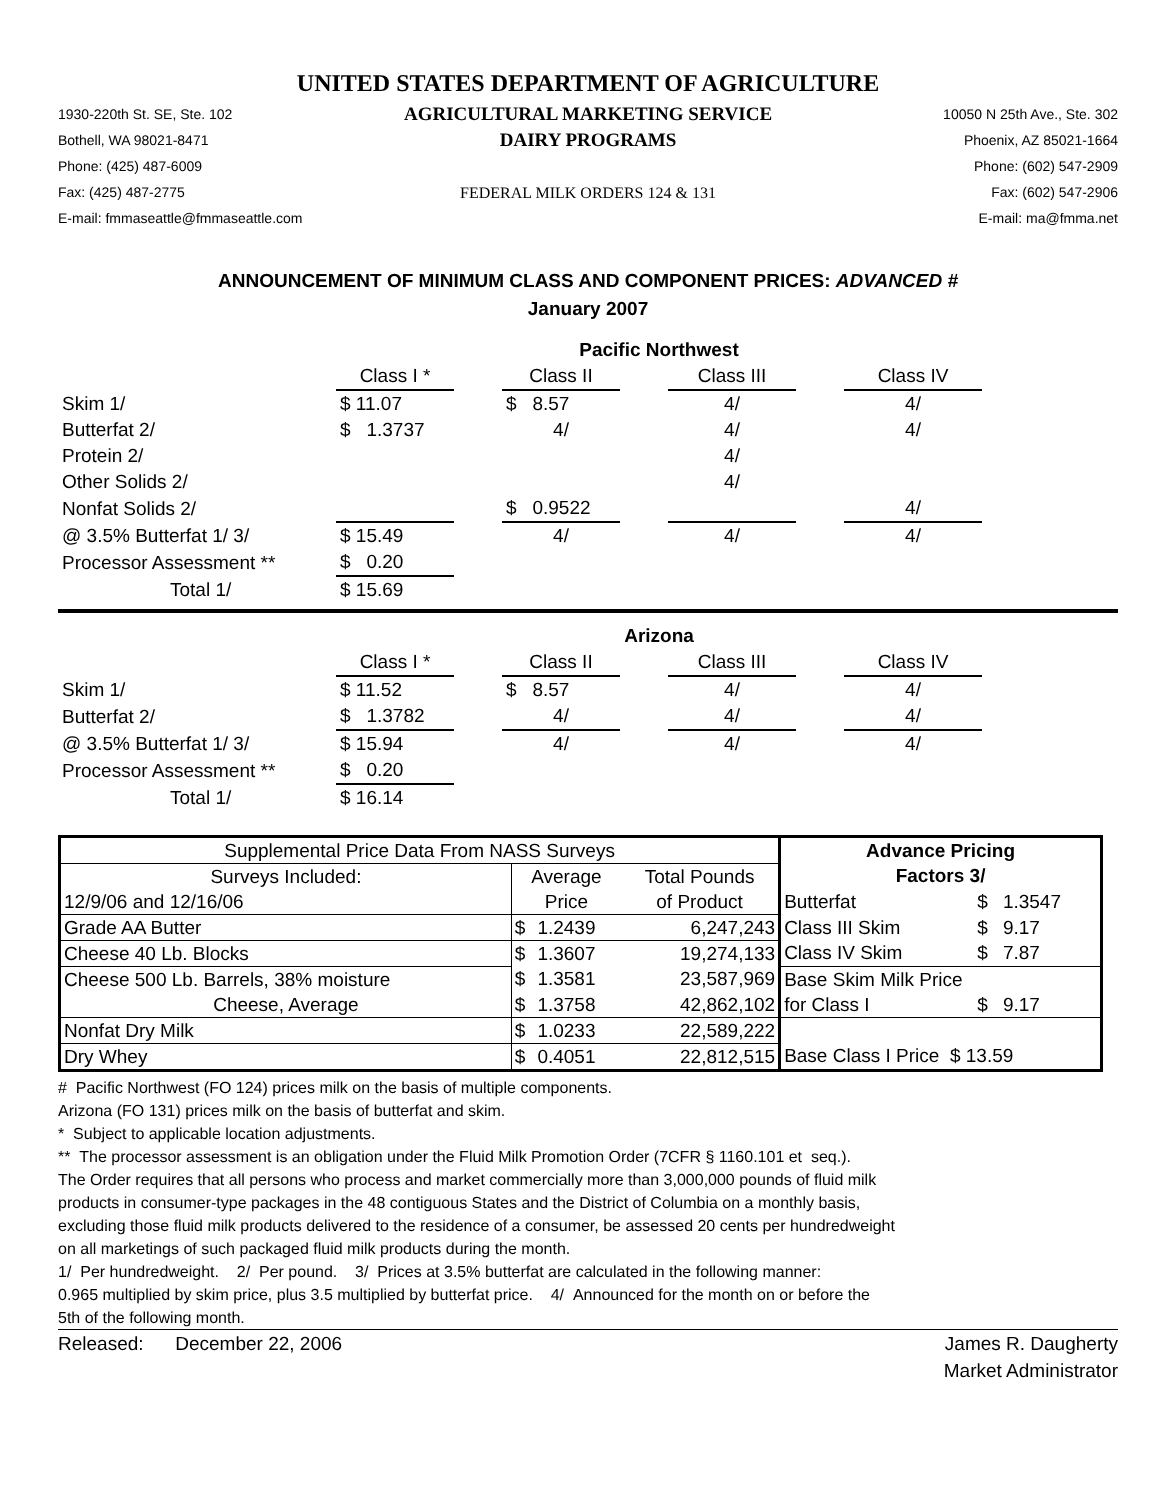UNITED STATES DEPARTMENT OF AGRICULTURE
1930-220th St. SE, Ste. 102
Bothell, WA 98021-8471
Phone: (425) 487-6009
Fax: (425) 487-2775
E-mail: fmmaseattle@fmmaseattle.com
AGRICULTURAL MARKETING SERVICE
DAIRY PROGRAMS
FEDERAL MILK ORDERS 124 & 131
10050 N 25th Ave., Ste. 302
Phoenix, AZ 85021-1664
Phone: (602) 547-2909
Fax: (602) 547-2906
E-mail: ma@fmma.net
ANNOUNCEMENT OF MINIMUM CLASS AND COMPONENT PRICES: ADVANCED #
January 2007
| | Pacific Northwest | | | | | | |
| | Class I * | | Class II | | Class III | | Class IV |
| Skim 1/ | $ 11.07 | | $ 8.57 | | 4/ | | 4/ |
| Butterfat 2/ | $ 1.3737 | | 4/ | | 4/ | | 4/ |
| Protein 2/ | | | | | 4/ | | |
| Other Solids 2/ | | | | | 4/ | | |
| Nonfat Solids 2/ | | | $ 0.9522 | | | | 4/ |
| @ 3.5% Butterfat 1/ 3/ | $ 15.49 | | 4/ | | 4/ | | 4/ |
| Processor Assessment ** | $ 0.20 | | | | | | |
| Total 1/ | $ 15.69 | | | | | | |
| | Arizona | | | | | | |
| | Class I * | | Class II | | Class III | | Class IV |
| Skim 1/ | $ 11.52 | | $ 8.57 | | 4/ | | 4/ |
| Butterfat 2/ | $ 1.3782 | | 4/ | | 4/ | | 4/ |
| @ 3.5% Butterfat 1/ 3/ | $ 15.94 | | 4/ | | 4/ | | 4/ |
| Processor Assessment ** | $ 0.20 | | | | | | |
| Total 1/ | $ 16.14 | | | | | | |
| Supplemental Price Data From NASS Surveys | | | | Advance Pricing | | |
| Surveys Included: | Average | | Total Pounds | Factors 3/ | | |
| 12/9/06 and 12/16/06 | Price | | of Product | Butterfat | $ | 1.3547 |
| Grade AA Butter | $ | 1.2439 | 6,247,243 | Class III Skim | $ | 9.17 |
| Cheese 40 Lb. Blocks | $ | 1.3607 | 19,274,133 | Class IV Skim | $ | 7.87 |
| Cheese 500 Lb. Barrels, 38% moisture | $ | 1.3581 | 23,587,969 | Base Skim Milk Price | | |
| Cheese, Average | $ | 1.3758 | 42,862,102 | for Class I | $ | 9.17 |
| Nonfat Dry Milk | $ | 1.0233 | 22,589,222 | | | |
| Dry Whey | $ | 0.4051 | 22,812,515 | Base Class I Price $ 13.59 | | |
# Pacific Northwest (FO 124) prices milk on the basis of multiple components.
Arizona (FO 131) prices milk on the basis of butterfat and skim.
* Subject to applicable location adjustments.
** The processor assessment is an obligation under the Fluid Milk Promotion Order (7CFR § 1160.101 et seq.).
The Order requires that all persons who process and market commercially more than 3,000,000 pounds of fluid milk
products in consumer-type packages in the 48 contiguous States and the District of Columbia on a monthly basis,
excluding those fluid milk products delivered to the residence of a consumer, be assessed 20 cents per hundredweight
on all marketings of such packaged fluid milk products during the month.
1/ Per hundredweight. 2/ Per pound. 3/ Prices at 3.5% butterfat are calculated in the following manner:
0.965 multiplied by skim price, plus 3.5 multiplied by butterfat price. 4/ Announced for the month on or before the
5th of the following month.
Released: December 22, 2006
James R. Daugherty
Market Administrator